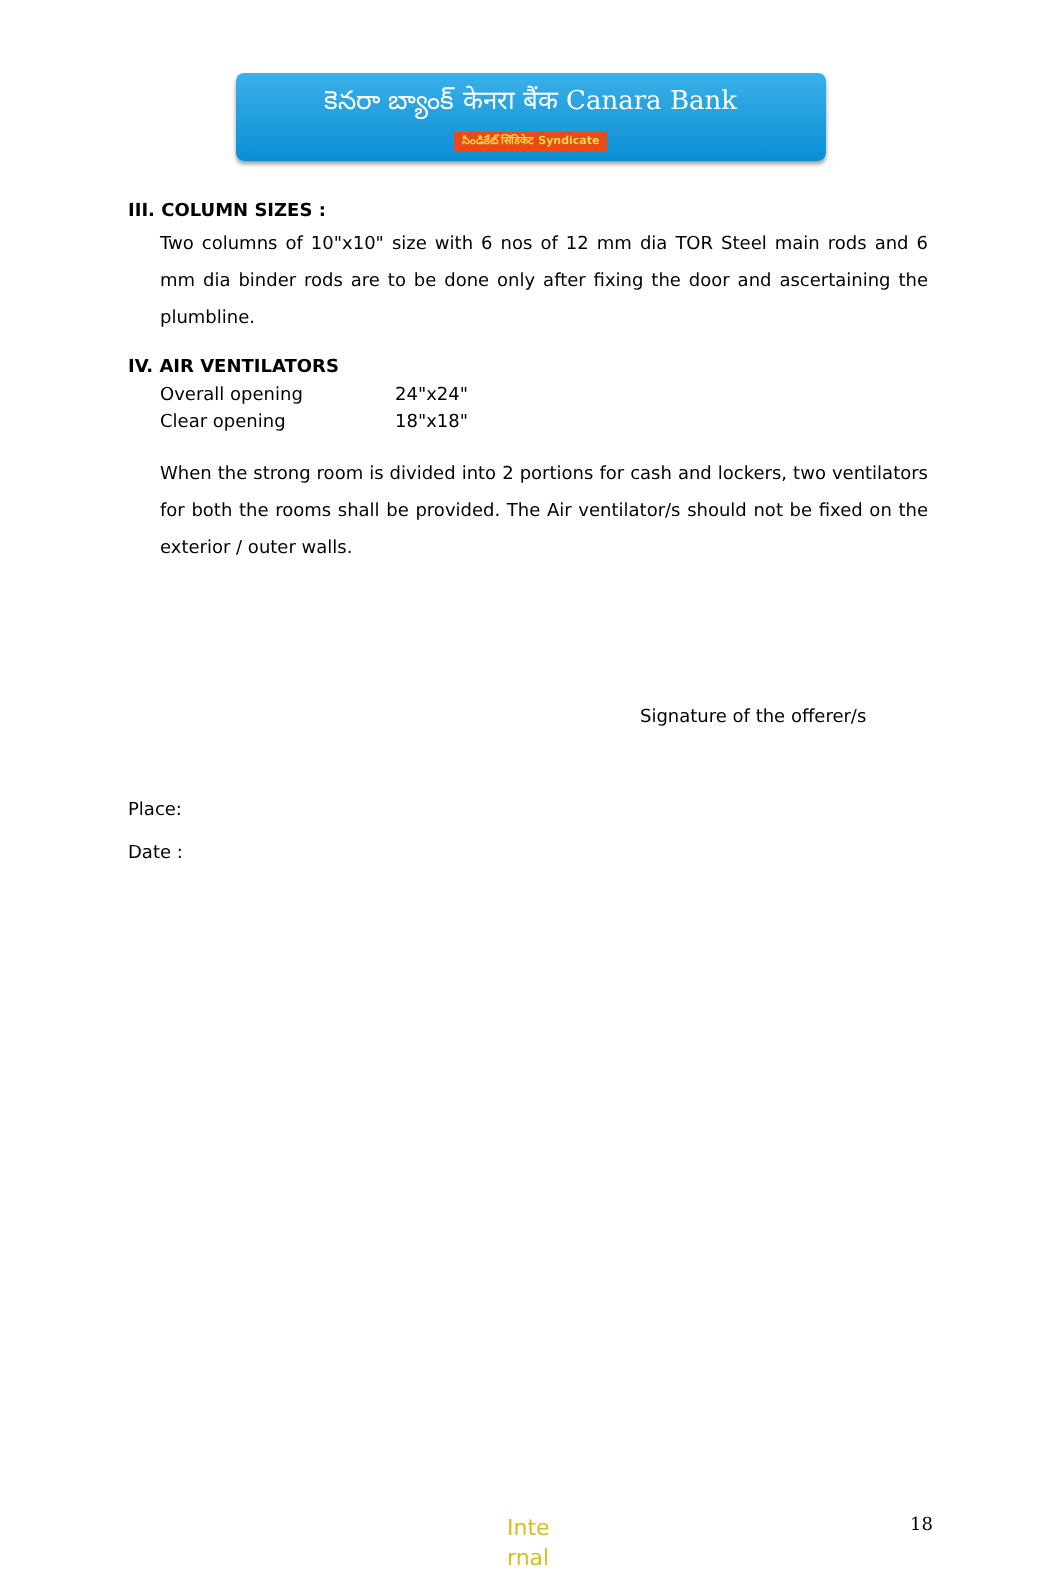కెనరా బ్యాంక్ केनरा बैंक Canara Bank
సిండికేట్ सिंडिकेट Syndicate
III. COLUMN SIZES :
Two columns of 10"x10" size with 6 nos of 12 mm dia TOR Steel main rods and 6 mm dia binder rods are to be done only after fixing the door and ascertaining the plumbline.
IV. AIR VENTILATORS
| Overall opening | 24"x24" |
| Clear opening | 18"x18" |
When the strong room is divided into 2 portions for cash and lockers, two ventilators for both the rooms shall be provided. The Air ventilator/s should not be fixed on the exterior / outer walls.
Signature of the offerer/s
Place:
Date :
Inte
rnal
18